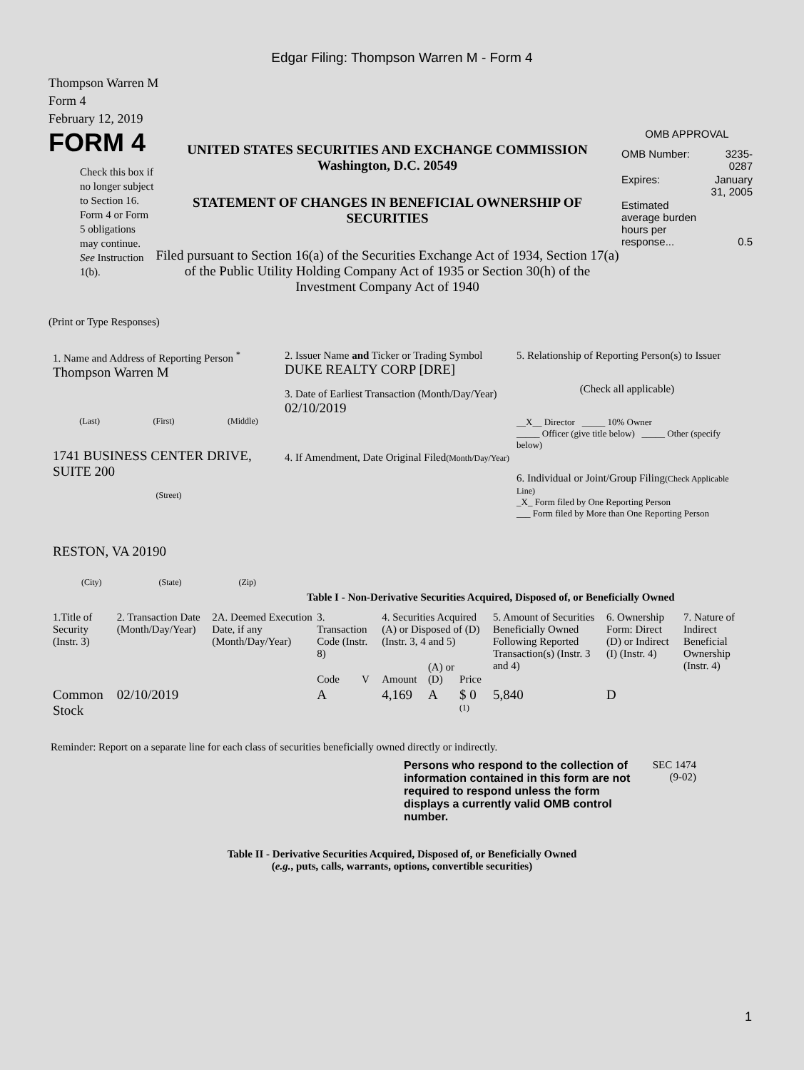Edgar Filing: Thompson Warren M - Form 4
Thompson Warren M
Form 4
February 12, 2019
FORM 4
Check this box if no longer subject to Section 16. Form 4 or Form 5 obligations may continue. See Instruction 1(b).
UNITED STATES SECURITIES AND EXCHANGE COMMISSION
Washington, D.C. 20549
STATEMENT OF CHANGES IN BENEFICIAL OWNERSHIP OF SECURITIES
Filed pursuant to Section 16(a) of the Securities Exchange Act of 1934, Section 17(a) of the Public Utility Holding Company Act of 1935 or Section 30(h) of the Investment Company Act of 1940
OMB APPROVAL
| OMB Number: | 3235-0287 |
| Expires: | January 31, 2005 |
| Estimated average burden hours per response... | 0.5 |
(Print or Type Responses)
1. Name and Address of Reporting Person <sup>*</sup>
Thompson Warren M
(Last) (First) (Middle)
1741 BUSINESS CENTER DRIVE, SUITE 200
(Street)
RESTON, VA 20190
(City) (State) (Zip)
2. Issuer Name and Ticker or Trading Symbol
DUKE REALTY CORP [DRE]
3. Date of Earliest Transaction (Month/Day/Year)
02/10/2019
4. If Amendment, Date Original Filed(Month/Day/Year)
5. Relationship of Reporting Person(s) to Issuer
(Check all applicable)
__X__ Director _____ 10% Owner
_____ Officer (give title below) _____ Other (specify below)
6. Individual or Joint/Group Filing(Check Applicable Line)
_X_ Form filed by One Reporting Person
___ Form filed by More than One Reporting Person
Table I - Non-Derivative Securities Acquired, Disposed of, or Beneficially Owned
| 1.Title of Security (Instr. 3) | 2. Transaction Date (Month/Day/Year) | 2A. Deemed Execution Date, if any (Month/Day/Year) | 3. Transaction Code (Instr. 8) | | 4. Securities Acquired (A) or Disposed of (D) (Instr. 3, 4 and 5) | | | 5. Amount of Securities Beneficially Owned Following Reported Transaction(s) (Instr. 3 and 4) | 6. Ownership Form: Direct (D) or Indirect (I) (Instr. 4) | 7. Nature of Indirect Beneficial Ownership (Instr. 4) |
| --- | --- | --- | --- | --- | --- | --- | --- | --- | --- | --- |
| | | | Code | V | Amount | (A) or (D) | Price | | | |
| Common Stock | 02/10/2019 | | A | | 4,169 | A | $ 0 <sup>(1)</sup> | 5,840 | D | |
Reminder: Report on a separate line for each class of securities beneficially owned directly or indirectly.
Persons who respond to the collection of information contained in this form are not required to respond unless the form displays a currently valid OMB control number.
SEC 1474 (9-02)
Table II - Derivative Securities Acquired, Disposed of, or Beneficially Owned
(e.g., puts, calls, warrants, options, convertible securities)
1